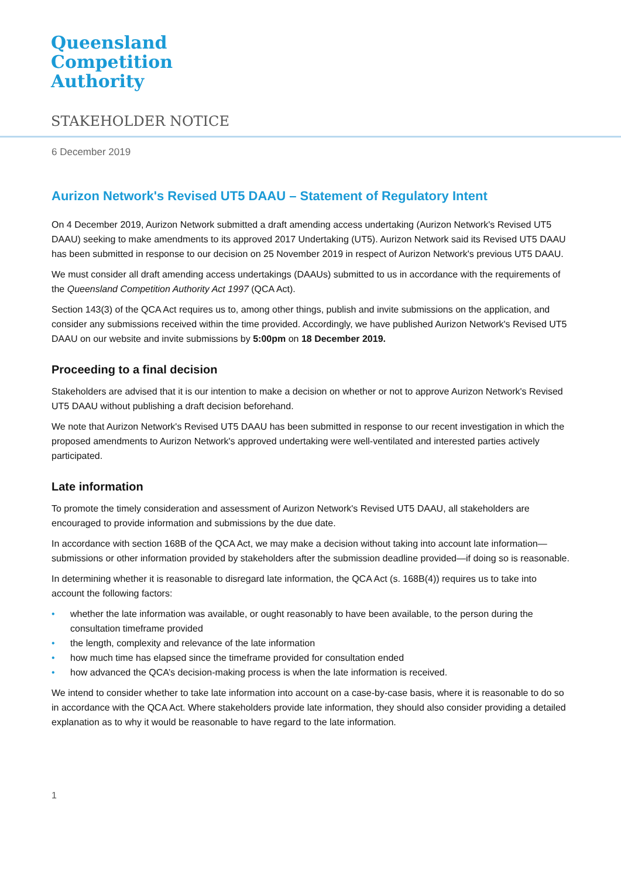Queensland
Competition
Authority
STAKEHOLDER NOTICE
6 December 2019
Aurizon Network's Revised UT5 DAAU – Statement of Regulatory Intent
On 4 December 2019, Aurizon Network submitted a draft amending access undertaking (Aurizon Network's Revised UT5 DAAU) seeking to make amendments to its approved 2017 Undertaking (UT5). Aurizon Network said its Revised UT5 DAAU has been submitted in response to our decision on 25 November 2019 in respect of Aurizon Network's previous UT5 DAAU.
We must consider all draft amending access undertakings (DAAUs) submitted to us in accordance with the requirements of the Queensland Competition Authority Act 1997 (QCA Act).
Section 143(3) of the QCA Act requires us to, among other things, publish and invite submissions on the application, and consider any submissions received within the time provided. Accordingly, we have published Aurizon Network's Revised UT5 DAAU on our website and invite submissions by 5:00pm on 18 December 2019.
Proceeding to a final decision
Stakeholders are advised that it is our intention to make a decision on whether or not to approve Aurizon Network's Revised UT5 DAAU without publishing a draft decision beforehand.
We note that Aurizon Network's Revised UT5 DAAU has been submitted in response to our recent investigation in which the proposed amendments to Aurizon Network's approved undertaking were well-ventilated and interested parties actively participated.
Late information
To promote the timely consideration and assessment of Aurizon Network's Revised UT5 DAAU, all stakeholders are encouraged to provide information and submissions by the due date.
In accordance with section 168B of the QCA Act, we may make a decision without taking into account late information—submissions or other information provided by stakeholders after the submission deadline provided—if doing so is reasonable.
In determining whether it is reasonable to disregard late information, the QCA Act (s. 168B(4)) requires us to take into account the following factors:
• whether the late information was available, or ought reasonably to have been available, to the person during the consultation timeframe provided
• the length, complexity and relevance of the late information
• how much time has elapsed since the timeframe provided for consultation ended
• how advanced the QCA’s decision-making process is when the late information is received.
We intend to consider whether to take late information into account on a case-by-case basis, where it is reasonable to do so in accordance with the QCA Act. Where stakeholders provide late information, they should also consider providing a detailed explanation as to why it would be reasonable to have regard to the late information.
1